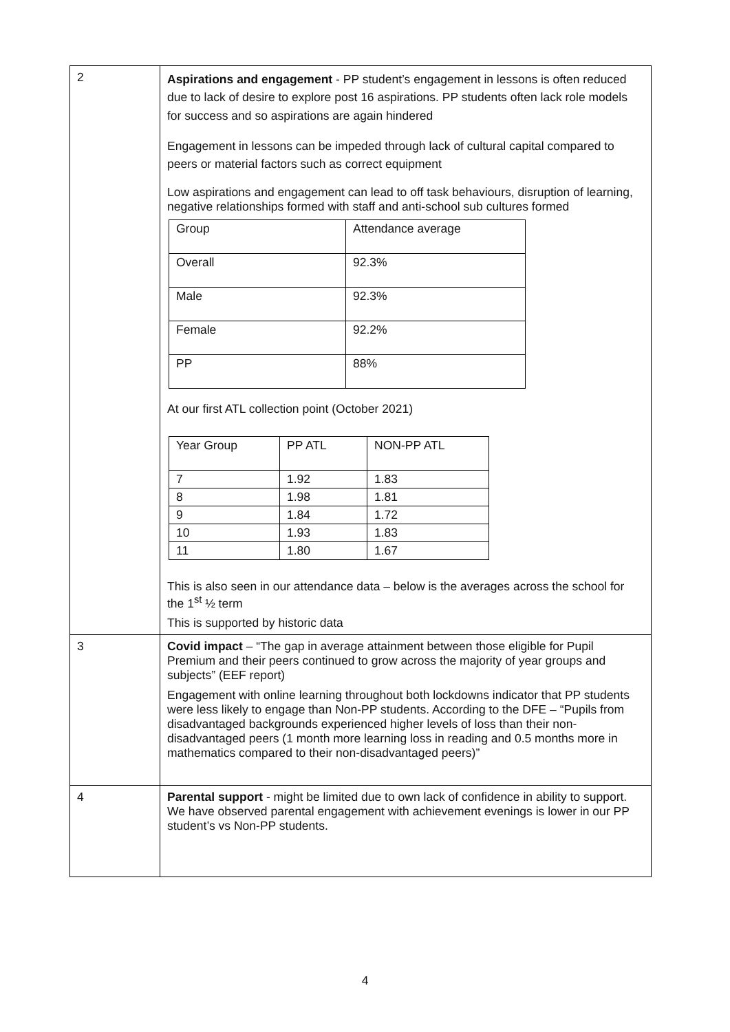| 2 | Aspirations and engagement - PP student’s engagement in lessons is often reduced due to lack of desire to explore post 16 aspirations. PP students often lack role models for success and so aspirations are again hindered Engagement in lessons can be impeded through lack of cultural capital compared to peers or material factors such as correct equipment Low aspirations and engagement can lead to off task behaviours, disruption of learning, negative relationships formed with staff and anti-school sub cultures formed / Group / Attendance average / / Overall / 92.3% / / Male / 92.3% / / Female / 92.2% / / PP / 88% / At our first ATL collection point (October 2021) / Year Group / PP ATL / NON-PP ATL / / 7 / 1.92 / 1.83 / / 8 / 1.98 / 1.81 / / 9 / 1.84 / 1.72 / / 10 / 1.93 / 1.83 / / 11 / 1.80 / 1.67 / This is also seen in our attendance data – below is the averages across the school for the 1<sup>st</sup> ½ term This is supported by historic data |
| 3 | Covid impact – “The gap in average attainment between those eligible for Pupil Premium and their peers continued to grow across the majority of year groups and subjects” (EEF report) Engagement with online learning throughout both lockdowns indicator that PP students were less likely to engage than Non-PP students. According to the DFE – “Pupils from disadvantaged backgrounds experienced higher levels of loss than their non-disadvantaged peers (1 month more learning loss in reading and 0.5 months more in mathematics compared to their non-disadvantaged peers)” |
| 4 | Parental support - might be limited due to own lack of confidence in ability to support. We have observed parental engagement with achievement evenings is lower in our PP student’s vs Non-PP students. |
4